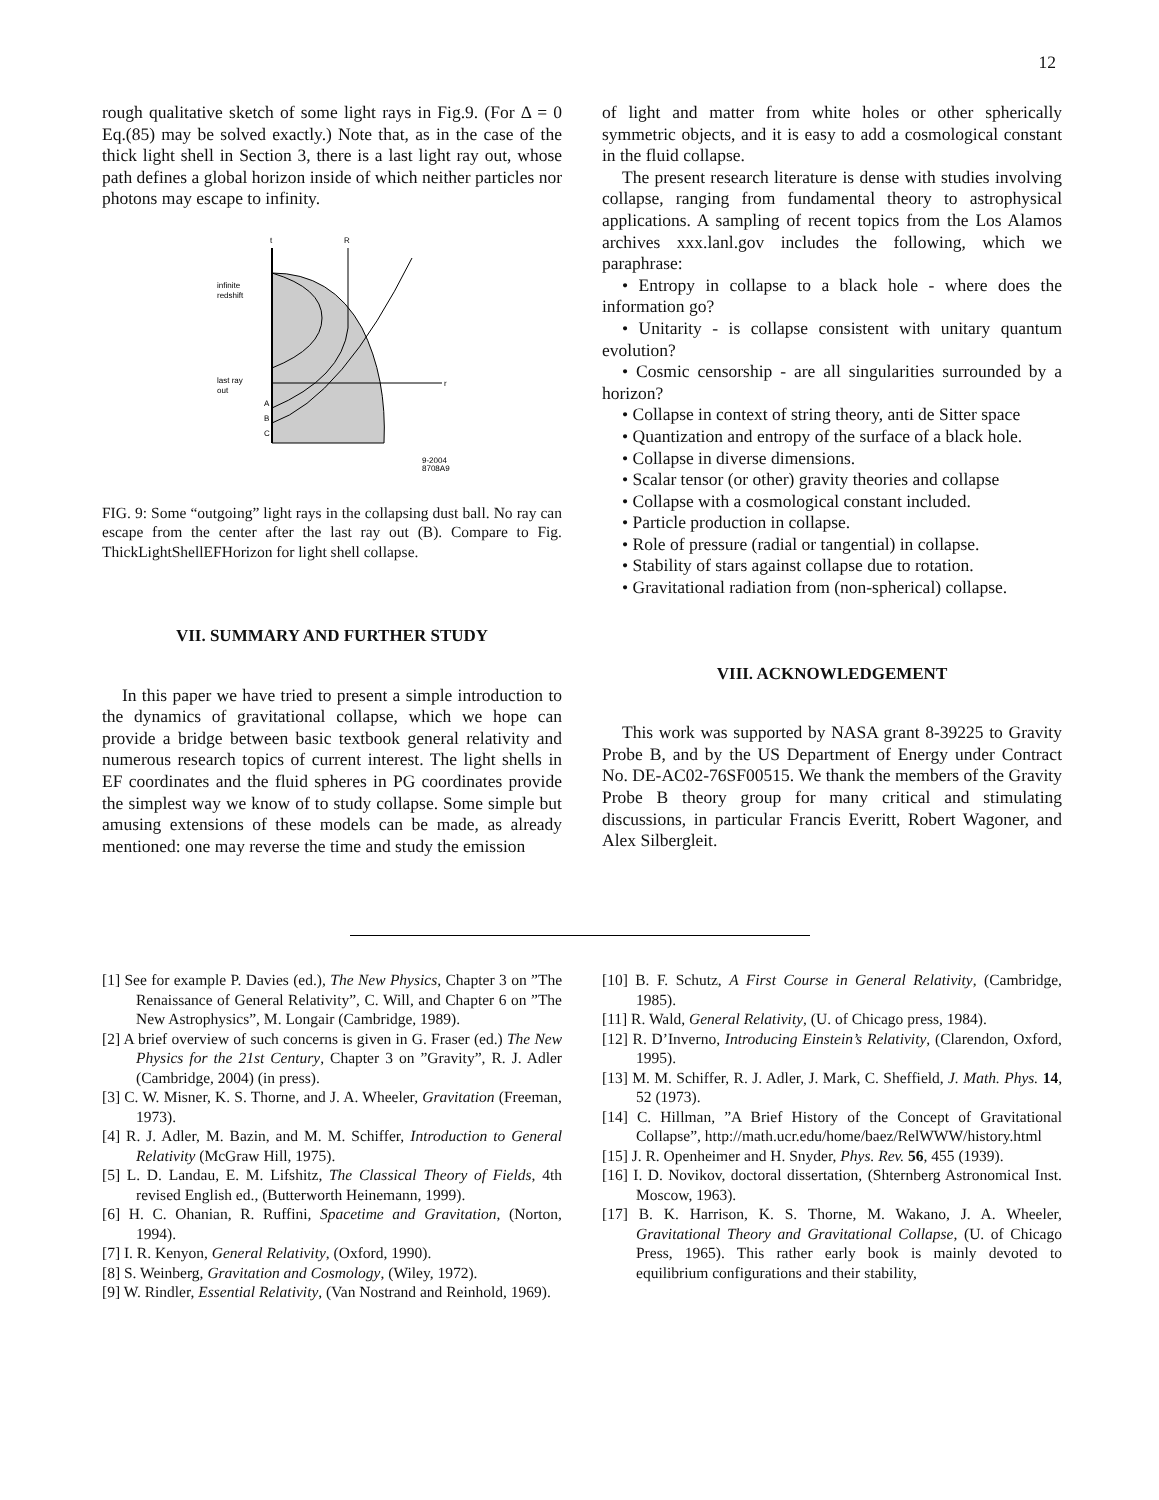12
rough qualitative sketch of some light rays in Fig.9. (For Δ = 0 Eq.(85) may be solved exactly.) Note that, as in the case of the thick light shell in Section 3, there is a last light ray out, whose path defines a global horizon inside of which neither particles nor photons may escape to infinity.
t
R
r
infinite
redshift
last ray
out
A
B
C
9-2004
8708A9
FIG. 9: Some “outgoing” light rays in the collapsing dust ball. No ray can escape from the center after the last ray out (B). Compare to Fig. ThickLightShellEFHorizon for light shell collapse.
VII. SUMMARY AND FURTHER STUDY
In this paper we have tried to present a simple introduction to the dynamics of gravitational collapse, which we hope can provide a bridge between basic textbook general relativity and numerous research topics of current interest. The light shells in EF coordinates and the fluid spheres in PG coordinates provide the simplest way we know of to study collapse. Some simple but amusing extensions of these models can be made, as already mentioned: one may reverse the time and study the emission
of light and matter from white holes or other spherically symmetric objects, and it is easy to add a cosmological constant in the fluid collapse.
The present research literature is dense with studies involving collapse, ranging from fundamental theory to astrophysical applications. A sampling of recent topics from the Los Alamos archives xxx.lanl.gov includes the following, which we paraphrase:
• Entropy in collapse to a black hole - where does the information go?
• Unitarity - is collapse consistent with unitary quantum evolution?
• Cosmic censorship - are all singularities surrounded by a horizon?
• Collapse in context of string theory, anti de Sitter space
• Quantization and entropy of the surface of a black hole.
• Collapse in diverse dimensions.
• Scalar tensor (or other) gravity theories and collapse
• Collapse with a cosmological constant included.
• Particle production in collapse.
• Role of pressure (radial or tangential) in collapse.
• Stability of stars against collapse due to rotation.
• Gravitational radiation from (non-spherical) collapse.
VIII. ACKNOWLEDGEMENT
This work was supported by NASA grant 8-39225 to Gravity Probe B, and by the US Department of Energy under Contract No. DE-AC02-76SF00515. We thank the members of the Gravity Probe B theory group for many critical and stimulating discussions, in particular Francis Everitt, Robert Wagoner, and Alex Silbergleit.
[1] See for example P. Davies (ed.), The New Physics, Chapter 3 on ”The Renaissance of General Relativity”, C. Will, and Chapter 6 on ”The New Astrophysics”, M. Longair (Cambridge, 1989).
[2] A brief overview of such concerns is given in G. Fraser (ed.) The New Physics for the 21st Century, Chapter 3 on ”Gravity”, R. J. Adler (Cambridge, 2004) (in press).
[3] C. W. Misner, K. S. Thorne, and J. A. Wheeler, Gravitation (Freeman, 1973).
[4] R. J. Adler, M. Bazin, and M. M. Schiffer, Introduction to General Relativity (McGraw Hill, 1975).
[5] L. D. Landau, E. M. Lifshitz, The Classical Theory of Fields, 4th revised English ed., (Butterworth Heinemann, 1999).
[6] H. C. Ohanian, R. Ruffini, Spacetime and Gravitation, (Norton, 1994).
[7] I. R. Kenyon, General Relativity, (Oxford, 1990).
[8] S. Weinberg, Gravitation and Cosmology, (Wiley, 1972).
[9] W. Rindler, Essential Relativity, (Van Nostrand and Reinhold, 1969).
[10] B. F. Schutz, A First Course in General Relativity, (Cambridge, 1985).
[11] R. Wald, General Relativity, (U. of Chicago press, 1984).
[12] R. D’Inverno, Introducing Einstein’s Relativity, (Clarendon, Oxford, 1995).
[13] M. M. Schiffer, R. J. Adler, J. Mark, C. Sheffield, J. Math. Phys. 14, 52 (1973).
[14] C. Hillman, ”A Brief History of the Concept of Gravitational Collapse”, http://math.ucr.edu/home/baez/RelWWW/history.html
[15] J. R. Openheimer and H. Snyder, Phys. Rev. 56, 455 (1939).
[16] I. D. Novikov, doctoral dissertation, (Shternberg Astronomical Inst. Moscow, 1963).
[17] B. K. Harrison, K. S. Thorne, M. Wakano, J. A. Wheeler, Gravitational Theory and Gravitational Collapse, (U. of Chicago Press, 1965). This rather early book is mainly devoted to equilibrium configurations and their stability,